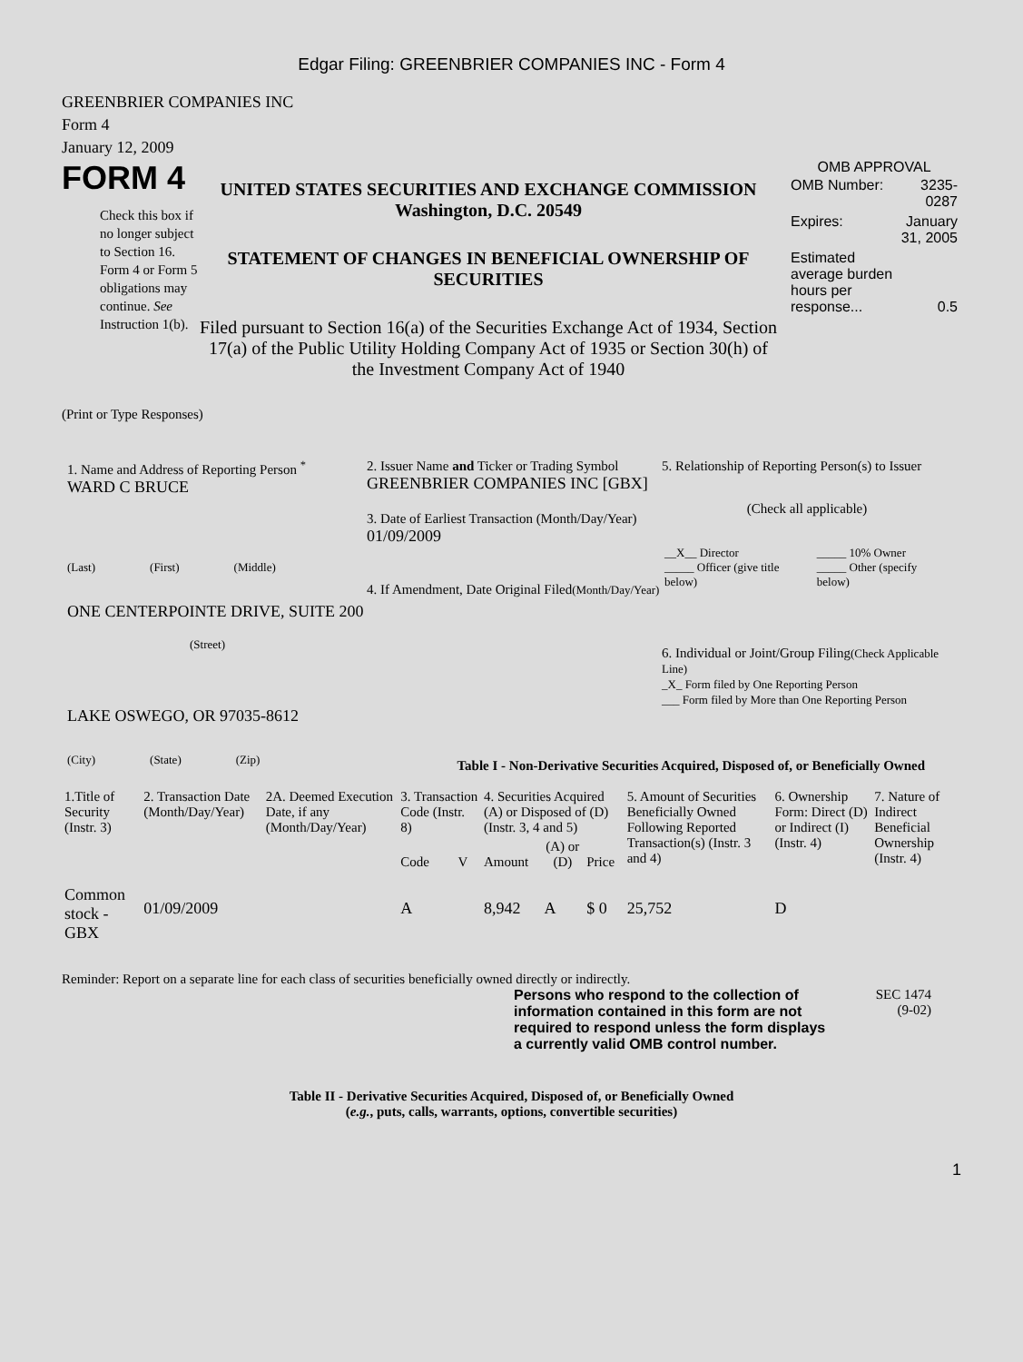Edgar Filing: GREENBRIER COMPANIES INC - Form 4
GREENBRIER COMPANIES INC
Form 4
January 12, 2009
FORM 4
Check this box if no longer subject to Section 16. Form 4 or Form 5 obligations may continue. See Instruction 1(b).
UNITED STATES SECURITIES AND EXCHANGE COMMISSION
Washington, D.C. 20549
STATEMENT OF CHANGES IN BENEFICIAL OWNERSHIP OF SECURITIES
Filed pursuant to Section 16(a) of the Securities Exchange Act of 1934, Section 17(a) of the Public Utility Holding Company Act of 1935 or Section 30(h) of the Investment Company Act of 1940
OMB APPROVAL
| OMB Number: | 3235-0287 |
| Expires: | January 31, 2005 |
| Estimated average burden hours per response... | 0.5 |
(Print or Type Responses)
1. Name and Address of Reporting Person <sup>*</sup>
WARD C BRUCE
(Last) (First) (Middle)
ONE CENTERPOINTE DRIVE, SUITE 200
(Street)
LAKE OSWEGO, OR 97035-8612
(City) (State) (Zip)
2. Issuer Name and Ticker or Trading Symbol
GREENBRIER COMPANIES INC [GBX]
3. Date of Earliest Transaction (Month/Day/Year)
01/09/2009
4. If Amendment, Date Original Filed(Month/Day/Year)
5. Relationship of Reporting Person(s) to Issuer
(Check all applicable)
| __X__ Director _____ Officer (give title below) | _____ 10% Owner _____ Other (specify below) |
6. Individual or Joint/Group Filing(Check Applicable Line)
_X_ Form filed by One Reporting Person
___ Form filed by More than One Reporting Person
Table I - Non-Derivative Securities Acquired, Disposed of, or Beneficially Owned
| 1.Title of Security (Instr. 3) | 2. Transaction Date (Month/Day/Year) | 2A. Deemed Execution Date, if any (Month/Day/Year) | 3. Transaction Code (Instr. 8) | | 4. Securities Acquired (A) or Disposed of (D) (Instr. 3, 4 and 5) | | | 5. Amount of Securities Beneficially Owned Following Reported Transaction(s) (Instr. 3 and 4) | 6. Ownership Form: Direct (D) or Indirect (I) (Instr. 4) | 7. Nature of Indirect Beneficial Ownership (Instr. 4) |
| --- | --- | --- | --- | --- | --- | --- | --- | --- | --- | --- |
| | | | Code | V | Amount | (A) or (D) | Price | | | |
| Common stock - GBX | 01/09/2009 | | A | | 8,942 | A | $ 0 | 25,752 | D | |
Reminder: Report on a separate line for each class of securities beneficially owned directly or indirectly.
Persons who respond to the collection of information contained in this form are not required to respond unless the form displays a currently valid OMB control number.
SEC 1474
(9-02)
Table II - Derivative Securities Acquired, Disposed of, or Beneficially Owned
(e.g., puts, calls, warrants, options, convertible securities)
1